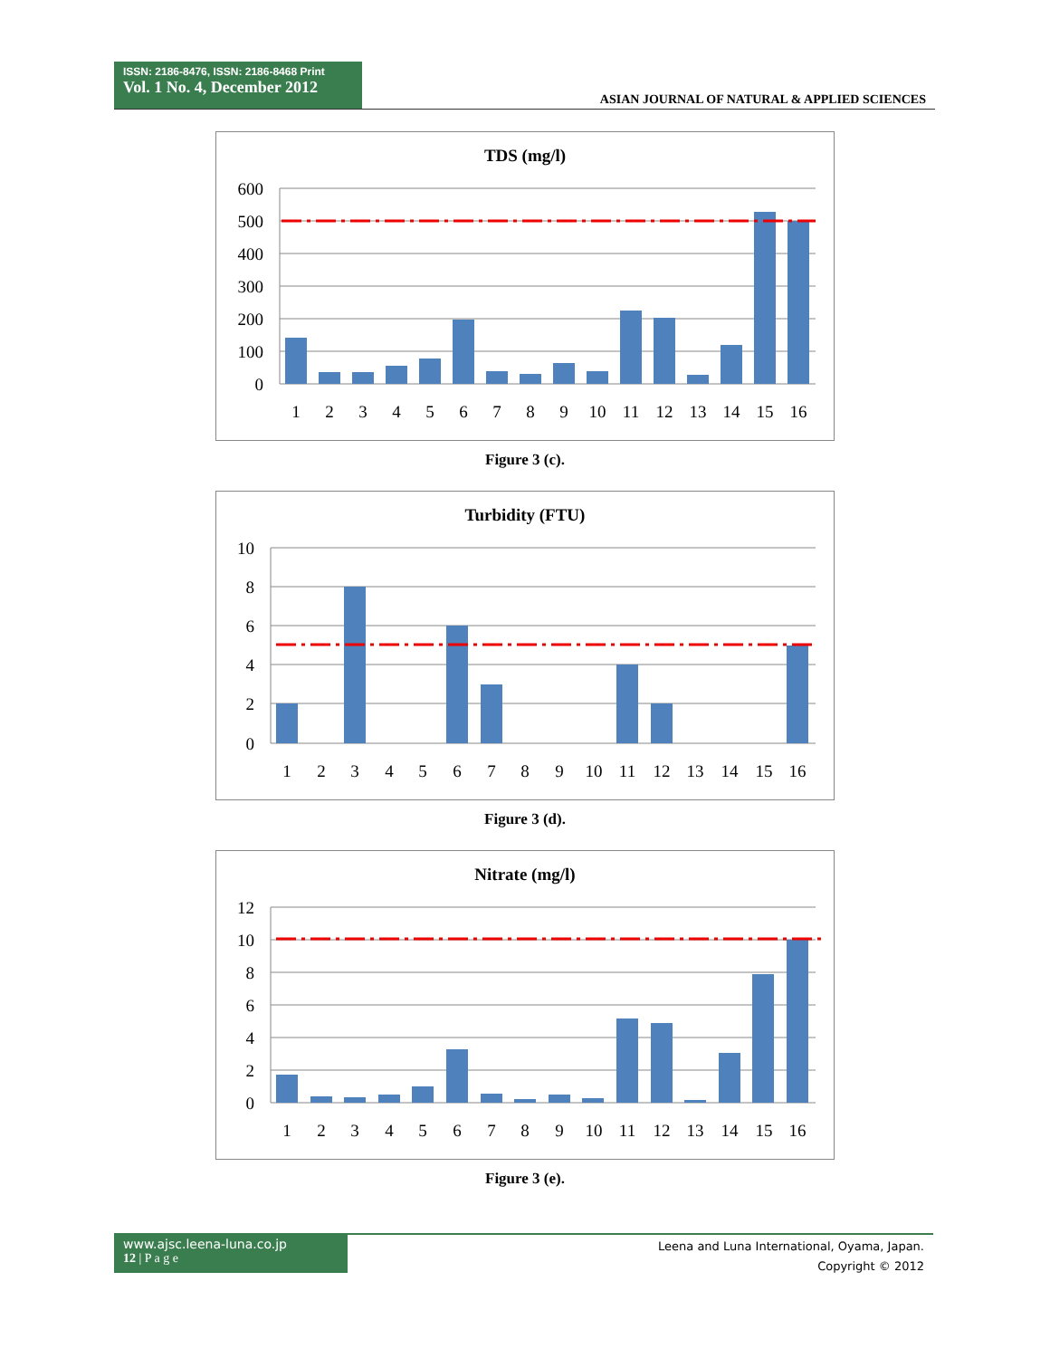ISSN: 2186-8476, ISSN: 2186-8468 Print
Vol. 1 No. 4, December 2012
ASIAN JOURNAL OF NATURAL & APPLIED SCIENCES
TDS (mg/l)
600
500
400
300
200
100
0
1
2
3
4
5
6
7
8
9
10
11
12
13
14
15
16
Figure 3 (c).
Turbidity (FTU)
10
8
6
4
2
0
1
2
3
4
5
6
7
8
9
10
11
12
13
14
15
16
Figure 3 (d).
Nitrate (mg/l)
12
10
8
6
4
2
0
1
2
3
4
5
6
7
8
9
10
11
12
13
14
15
16
Figure 3 (e).
www.ajsc.leena-luna.co.jp
12 | P a g e
Leena and Luna International, Oyama, Japan.
Copyright © 2012